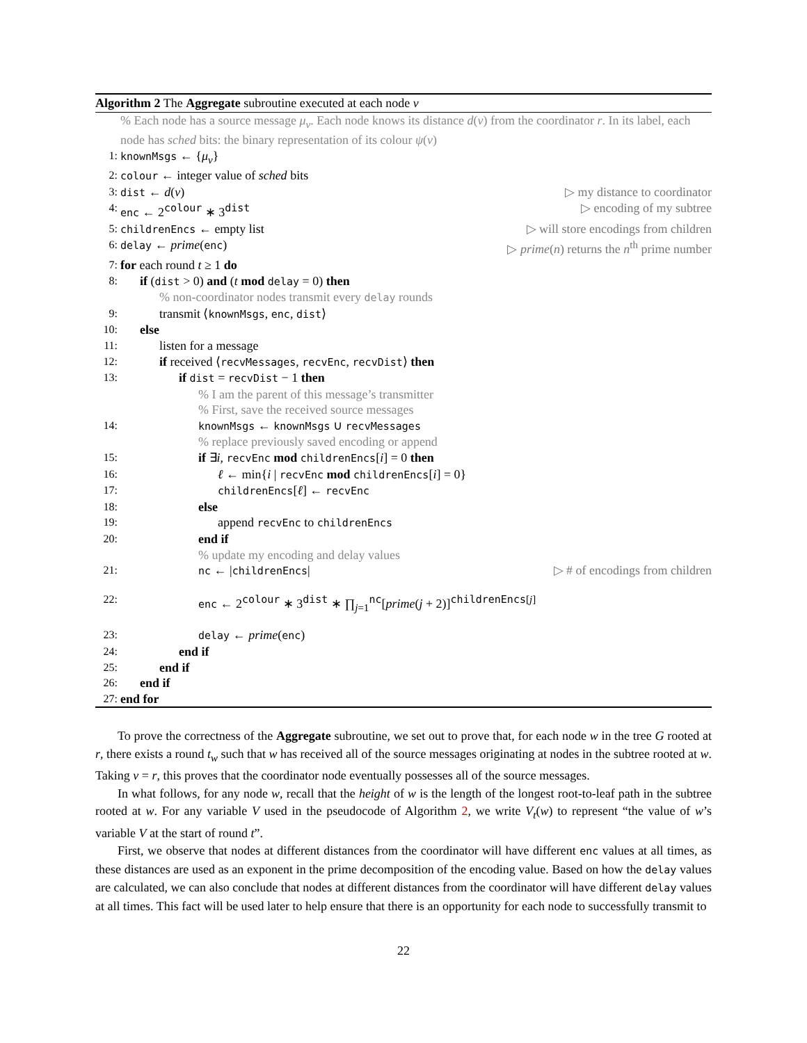Algorithm 2 The Aggregate subroutine executed at each node v
% Each node has a source message μ<sub>v</sub>. Each node knows its distance d(v) from the coordinator r. In its label, each node has sched bits: the binary representation of its colour ψ(v)
1: knownMsgs ← {μ<sub>v</sub>}
2: colour ← integer value of sched bits
3: dist ← d(v) ▷ my distance to coordinator
4: enc ← 2<sup>colour</sup> ∗ 3<sup>dist</sup> ▷ encoding of my subtree
5: childrenEncs ← empty list ▷ will store encodings from children
6: delay ← prime(enc) ▷ prime(n) returns the n<sup>th</sup> prime number
7: for each round t ≥ 1 do
8: if (dist > 0) and (t mod delay = 0) then
% non-coordinator nodes transmit every delay rounds
9: transmit ⟨knownMsgs, enc, dist⟩
10: else
11: listen for a message
12: if received ⟨recvMessages, recvEnc, recvDist⟩ then
13: if dist = recvDist − 1 then
% I am the parent of this message’s transmitter
% First, save the received source messages
14: knownMsgs ← knownMsgs ∪ recvMessages
% replace previously saved encoding or append
15: if ∃i, recvEnc mod childrenEncs[i] = 0 then
16: ℓ ← min{i | recvEnc mod childrenEncs[i] = 0}
17: childrenEncs[ℓ] ← recvEnc
18: else
19: append recvEnc to childrenEncs
20: end if
% update my encoding and delay values
21: nc ← |childrenEncs| ▷ # of encodings from children
22: enc ← 2<sup>colour</sup> ∗ 3<sup>dist</sup> ∗ ∏<sub>j=1</sub><sup>nc</sup>[prime(j + 2)]<sup>childrenEncs[j]</sup>
23: delay ← prime(enc)
24: end if
25: end if
26: end if
27: end for
To prove the correctness of the Aggregate subroutine, we set out to prove that, for each node w in the tree G rooted at r, there exists a round t<sub>w</sub> such that w has received all of the source messages originating at nodes in the subtree rooted at w. Taking v = r, this proves that the coordinator node eventually possesses all of the source messages.
In what follows, for any node w, recall that the height of w is the length of the longest root-to-leaf path in the subtree rooted at w. For any variable V used in the pseudocode of Algorithm 2, we write V<sub>t</sub>(w) to represent “the value of w’s variable V at the start of round t”.
First, we observe that nodes at different distances from the coordinator will have different enc values at all times, as these distances are used as an exponent in the prime decomposition of the encoding value. Based on how the delay values are calculated, we can also conclude that nodes at different distances from the coordinator will have different delay values at all times. This fact will be used later to help ensure that there is an opportunity for each node to successfully transmit to
22